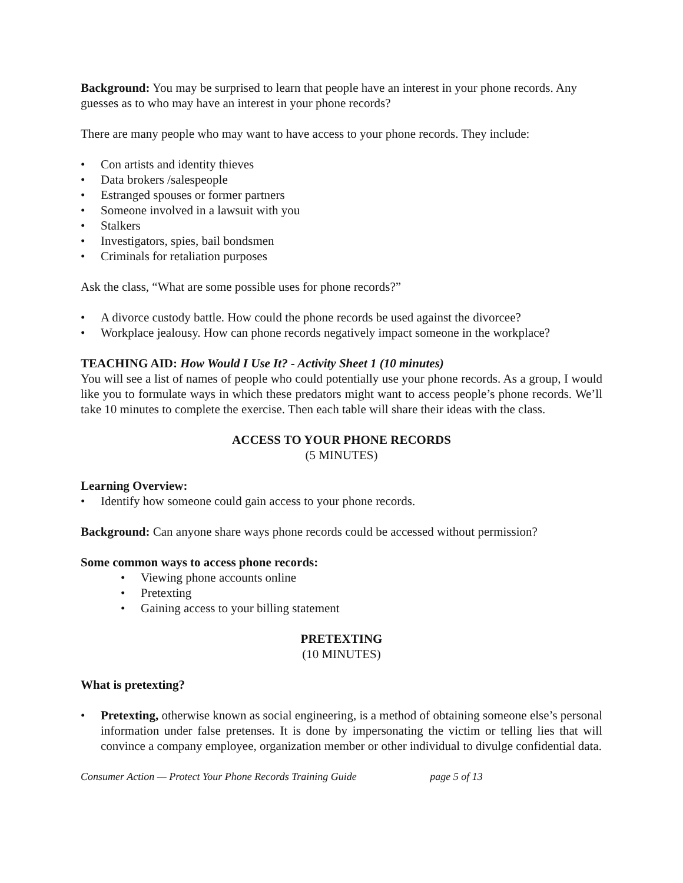Background: You may be surprised to learn that people have an interest in your phone records. Any guesses as to who may have an interest in your phone records?
There are many people who may want to have access to your phone records. They include:
• Con artists and identity thieves
• Data brokers /salespeople
• Estranged spouses or former partners
• Someone involved in a lawsuit with you
• Stalkers
• Investigators, spies, bail bondsmen
• Criminals for retaliation purposes
Ask the class, “What are some possible uses for phone records?”
• A divorce custody battle. How could the phone records be used against the divorcee?
• Workplace jealousy. How can phone records negatively impact someone in the workplace?
TEACHING AID: How Would I Use It? - Activity Sheet 1 (10 minutes)
You will see a list of names of people who could potentially use your phone records. As a group, I would like you to formulate ways in which these predators might want to access people’s phone records. We’ll take 10 minutes to complete the exercise. Then each table will share their ideas with the class.
ACCESS TO YOUR PHONE RECORDS
(5 MINUTES)
Learning Overview:
• Identify how someone could gain access to your phone records.
Background: Can anyone share ways phone records could be accessed without permission?
Some common ways to access phone records:
• Viewing phone accounts online
• Pretexting
• Gaining access to your billing statement
PRETEXTING
(10 MINUTES)
What is pretexting?
• Pretexting, otherwise known as social engineering, is a method of obtaining someone else’s personal information under false pretenses. It is done by impersonating the victim or telling lies that will convince a company employee, organization member or other individual to divulge confidential data.
Consumer Action — Protect Your Phone Records Training Guide page 5 of 13